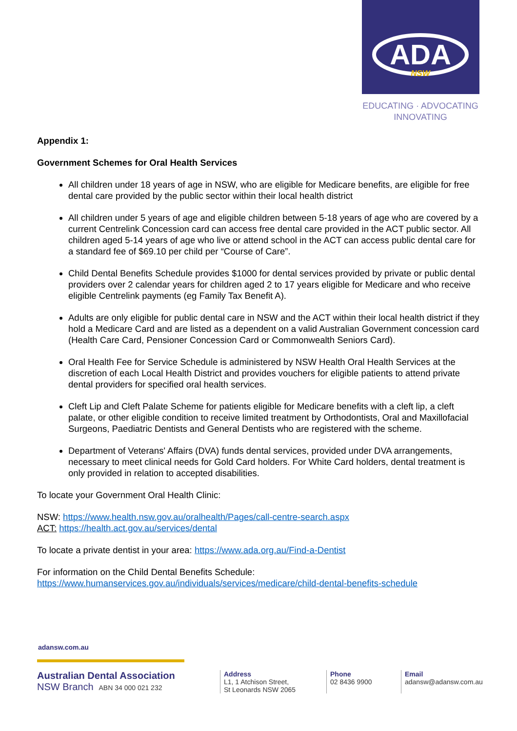ADA
NSW
EDUCATING · ADVOCATING
INNOVATING
Appendix 1:
Government Schemes for Oral Health Services
All children under 18 years of age in NSW, who are eligible for Medicare benefits, are eligible for free dental care provided by the public sector within their local health district
All children under 5 years of age and eligible children between 5-18 years of age who are covered by a current Centrelink Concession card can access free dental care provided in the ACT public sector. All children aged 5-14 years of age who live or attend school in the ACT can access public dental care for a standard fee of $69.10 per child per “Course of Care”.
Child Dental Benefits Schedule provides $1000 for dental services provided by private or public dental providers over 2 calendar years for children aged 2 to 17 years eligible for Medicare and who receive eligible Centrelink payments (eg Family Tax Benefit A).
Adults are only eligible for public dental care in NSW and the ACT within their local health district if they hold a Medicare Card and are listed as a dependent on a valid Australian Government concession card (Health Care Card, Pensioner Concession Card or Commonwealth Seniors Card).
Oral Health Fee for Service Schedule is administered by NSW Health Oral Health Services at the discretion of each Local Health District and provides vouchers for eligible patients to attend private dental providers for specified oral health services.
Cleft Lip and Cleft Palate Scheme for patients eligible for Medicare benefits with a cleft lip, a cleft palate, or other eligible condition to receive limited treatment by Orthodontists, Oral and Maxillofacial Surgeons, Paediatric Dentists and General Dentists who are registered with the scheme.
Department of Veterans' Affairs (DVA) funds dental services, provided under DVA arrangements, necessary to meet clinical needs for Gold Card holders. For White Card holders, dental treatment is only provided in relation to accepted disabilities.
To locate your Government Oral Health Clinic:
NSW: https://www.health.nsw.gov.au/oralhealth/Pages/call-centre-search.aspx
ACT: https://health.act.gov.au/services/dental
To locate a private dentist in your area: https://www.ada.org.au/Find-a-Dentist
For information on the Child Dental Benefits Schedule:
https://www.humanservices.gov.au/individuals/services/medicare/child-dental-benefits-schedule
adansw.com.au
Australian Dental Association
NSW Branch ABN 34 000 021 232
Address
L1, 1 Atchison Street,
St Leonards NSW 2065
Phone
02 8436 9900
Email
adansw@adansw.com.au